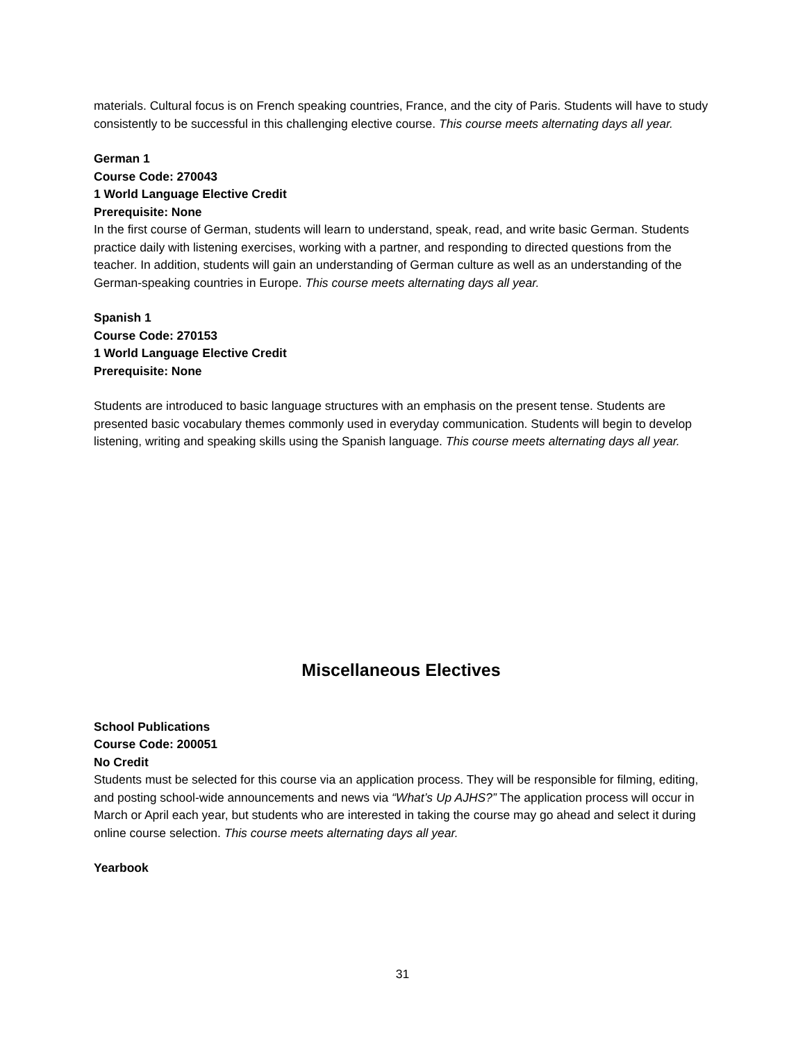materials. Cultural focus is on French speaking countries, France, and the city of Paris. Students will have to study consistently to be successful in this challenging elective course. This course meets alternating days all year.
German 1
Course Code: 270043
1 World Language Elective Credit
Prerequisite: None
In the first course of German, students will learn to understand, speak, read, and write basic German. Students practice daily with listening exercises, working with a partner, and responding to directed questions from the teacher. In addition, students will gain an understanding of German culture as well as an understanding of the German-speaking countries in Europe. This course meets alternating days all year.
Spanish 1
Course Code: 270153
1 World Language Elective Credit
Prerequisite: None
Students are introduced to basic language structures with an emphasis on the present tense. Students are presented basic vocabulary themes commonly used in everyday communication. Students will begin to develop listening, writing and speaking skills using the Spanish language. This course meets alternating days all year.
Miscellaneous Electives
School Publications
Course Code: 200051
No Credit
Students must be selected for this course via an application process. They will be responsible for filming, editing, and posting school-wide announcements and news via “What’s Up AJHS?” The application process will occur in March or April each year, but students who are interested in taking the course may go ahead and select it during online course selection. This course meets alternating days all year.
Yearbook
31